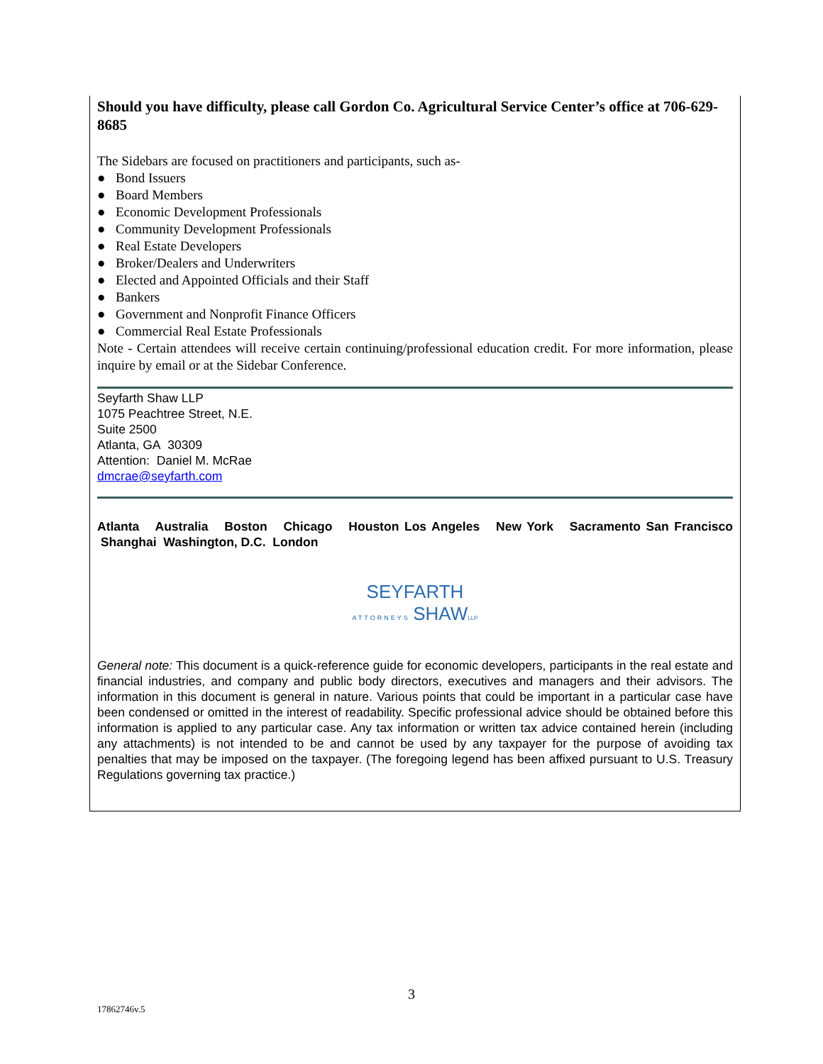Should you have difficulty, please call Gordon Co. Agricultural Service Center’s office at 706-629-8685
The Sidebars are focused on practitioners and participants, such as-
● Bond Issuers
● Board Members
● Economic Development Professionals
● Community Development Professionals
● Real Estate Developers
● Broker/Dealers and Underwriters
● Elected and Appointed Officials and their Staff
● Bankers
● Government and Nonprofit Finance Officers
● Commercial Real Estate Professionals
Note - Certain attendees will receive certain continuing/professional education credit. For more information, please inquire by email or at the Sidebar Conference.
Seyfarth Shaw LLP
1075 Peachtree Street, N.E.
Suite 2500
Atlanta, GA 30309
Attention: Daniel M. McRae
dmcrae@seyfarth.com
Atlanta Australia Boston Chicago Houston Los Angeles New York Sacramento San Francisco Shanghai Washington, D.C. London
SEYFARTH
ATTORNEYS
SHAW LLP
General note: This document is a quick-reference guide for economic developers, participants in the real estate and financial industries, and company and public body directors, executives and managers and their advisors. The information in this document is general in nature. Various points that could be important in a particular case have been condensed or omitted in the interest of readability. Specific professional advice should be obtained before this information is applied to any particular case. Any tax information or written tax advice contained herein (including any attachments) is not intended to be and cannot be used by any taxpayer for the purpose of avoiding tax penalties that may be imposed on the taxpayer. (The foregoing legend has been affixed pursuant to U.S. Treasury Regulations governing tax practice.)
3
17862746v.5